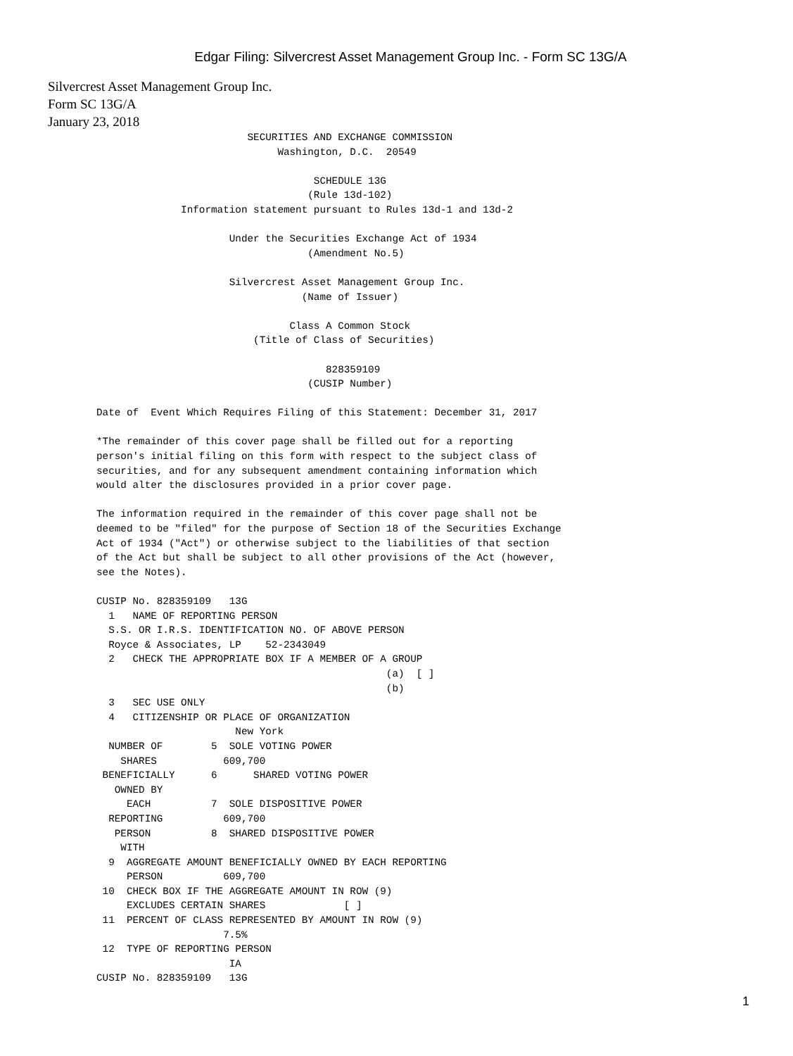Edgar Filing: Silvercrest Asset Management Group Inc. - Form SC 13G/A
Silvercrest Asset Management Group Inc.
Form SC 13G/A
January 23, 2018
                         SECURITIES AND EXCHANGE COMMISSION
                              Washington, D.C.  20549

                                    SCHEDULE 13G
                                   (Rule 13d-102)
              Information statement pursuant to Rules 13d-1 and 13d-2

                      Under the Securities Exchange Act of 1934
                                   (Amendment No.5)

                      Silvercrest Asset Management Group Inc.
                                  (Name of Issuer)

                                Class A Common Stock
                          (Title of Class of Securities)

                                      828359109
                                   (CUSIP Number)

Date of  Event Which Requires Filing of this Statement: December 31, 2017

*The remainder of this cover page shall be filled out for a reporting
person's initial filing on this form with respect to the subject class of
securities, and for any subsequent amendment containing information which
would alter the disclosures provided in a prior cover page.

The information required in the remainder of this cover page shall not be
deemed to be "filed" for the purpose of Section 18 of the Securities Exchange
Act of 1934 ("Act") or otherwise subject to the liabilities of that section
of the Act but shall be subject to all other provisions of the Act (however,
see the Notes).

CUSIP No. 828359109   13G
  1   NAME OF REPORTING PERSON
  S.S. OR I.R.S. IDENTIFICATION NO. OF ABOVE PERSON
  Royce & Associates, LP    52-2343049
  2   CHECK THE APPROPRIATE BOX IF A MEMBER OF A GROUP
                                                (a)  [ ]
                                                (b)
  3   SEC USE ONLY
  4   CITIZENSHIP OR PLACE OF ORGANIZATION
                       New York
  NUMBER OF        5  SOLE VOTING POWER
    SHARES           609,700
 BENEFICIALLY      6      SHARED VOTING POWER
   OWNED BY
     EACH          7  SOLE DISPOSITIVE POWER
  REPORTING          609,700
   PERSON          8  SHARED DISPOSITIVE POWER
    WITH
  9  AGGREGATE AMOUNT BENEFICIALLY OWNED BY EACH REPORTING
     PERSON          609,700
 10  CHECK BOX IF THE AGGREGATE AMOUNT IN ROW (9)
     EXCLUDES CERTAIN SHARES             [ ]
 11  PERCENT OF CLASS REPRESENTED BY AMOUNT IN ROW (9)
                     7.5%
 12  TYPE OF REPORTING PERSON
                      IA
CUSIP No. 828359109   13G
1